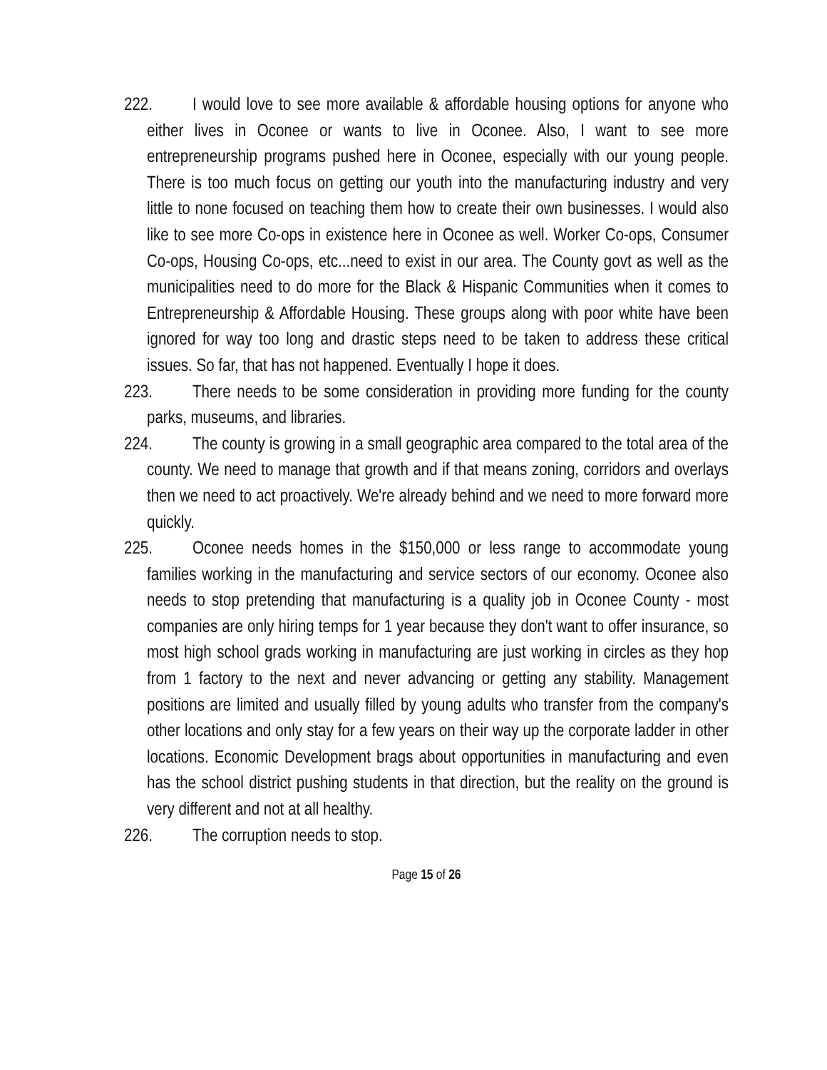222. I would love to see more available & affordable housing options for anyone who either lives in Oconee or wants to live in Oconee. Also, I want to see more entrepreneurship programs pushed here in Oconee, especially with our young people. There is too much focus on getting our youth into the manufacturing industry and very little to none focused on teaching them how to create their own businesses. I would also like to see more Co-ops in existence here in Oconee as well. Worker Co-ops, Consumer Co-ops, Housing Co-ops, etc...need to exist in our area. The County govt as well as the municipalities need to do more for the Black & Hispanic Communities when it comes to Entrepreneurship & Affordable Housing. These groups along with poor white have been ignored for way too long and drastic steps need to be taken to address these critical issues. So far, that has not happened. Eventually I hope it does.
223. There needs to be some consideration in providing more funding for the county parks, museums, and libraries.
224. The county is growing in a small geographic area compared to the total area of the county. We need to manage that growth and if that means zoning, corridors and overlays then we need to act proactively. We're already behind and we need to more forward more quickly.
225. Oconee needs homes in the $150,000 or less range to accommodate young families working in the manufacturing and service sectors of our economy. Oconee also needs to stop pretending that manufacturing is a quality job in Oconee County - most companies are only hiring temps for 1 year because they don't want to offer insurance, so most high school grads working in manufacturing are just working in circles as they hop from 1 factory to the next and never advancing or getting any stability. Management positions are limited and usually filled by young adults who transfer from the company's other locations and only stay for a few years on their way up the corporate ladder in other locations. Economic Development brags about opportunities in manufacturing and even has the school district pushing students in that direction, but the reality on the ground is very different and not at all healthy.
226. The corruption needs to stop.
Page 15 of 26